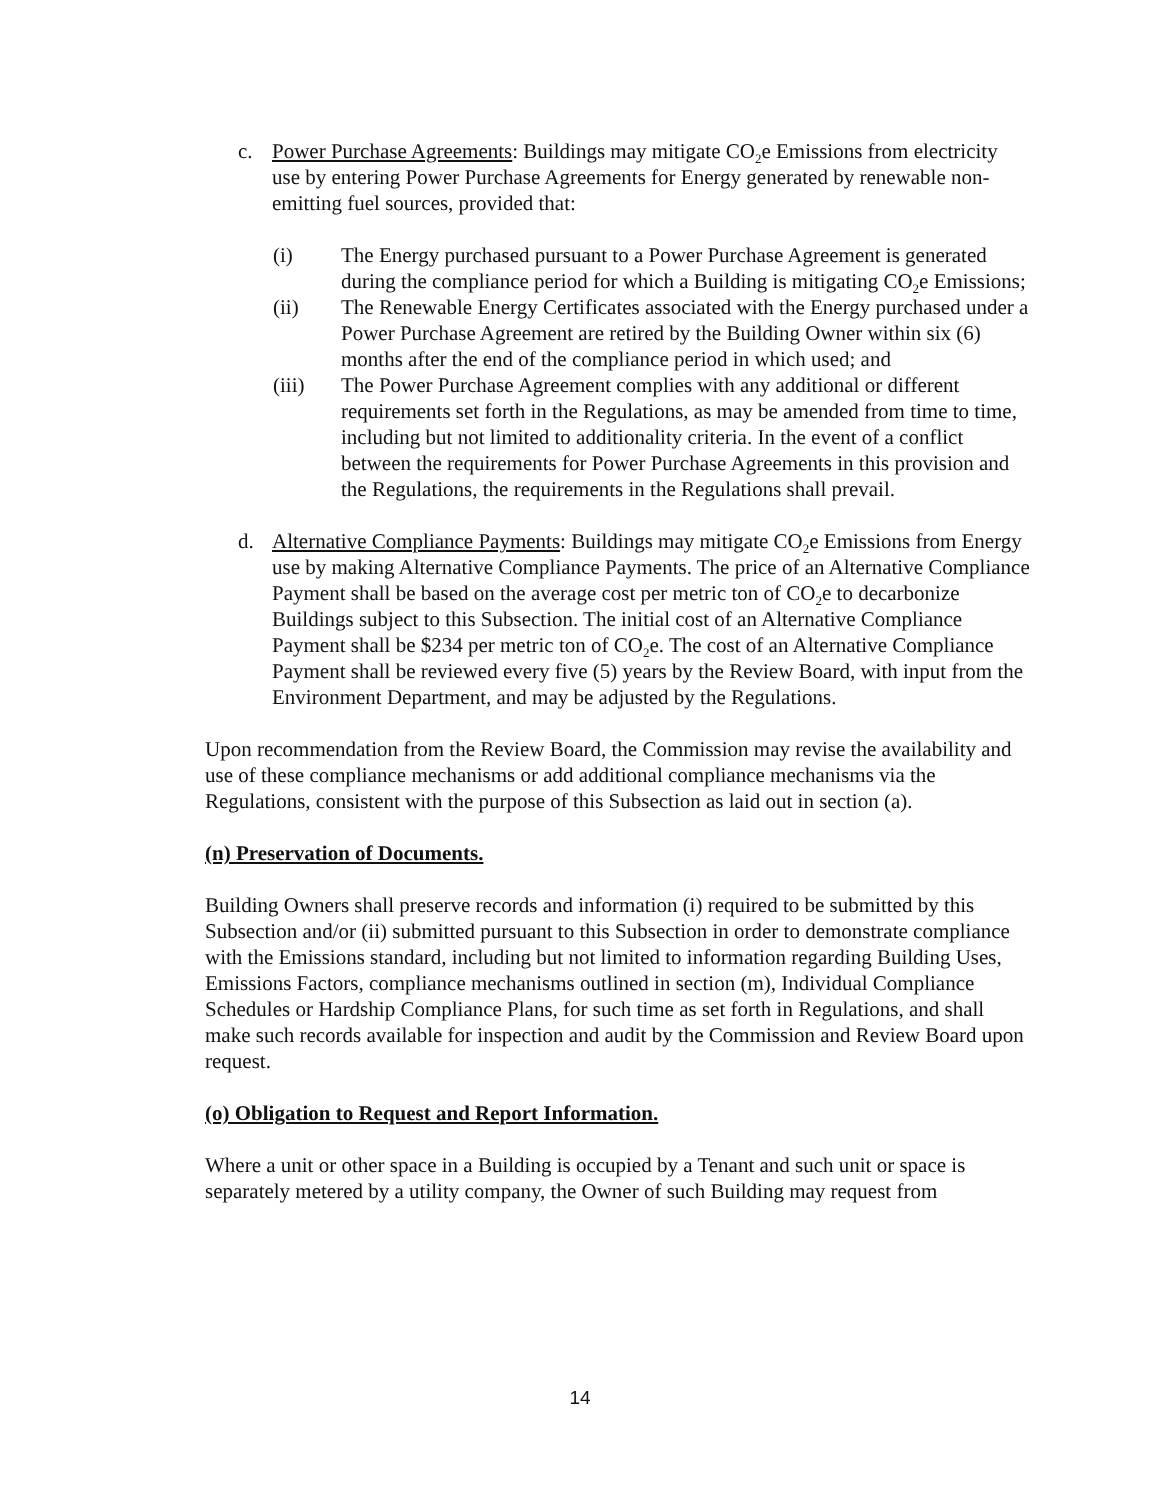c. Power Purchase Agreements: Buildings may mitigate CO<sub>2</sub>e Emissions from electricity use by entering Power Purchase Agreements for Energy generated by renewable non-emitting fuel sources, provided that:
(i) The Energy purchased pursuant to a Power Purchase Agreement is generated during the compliance period for which a Building is mitigating CO<sub>2</sub>e Emissions;
(ii) The Renewable Energy Certificates associated with the Energy purchased under a Power Purchase Agreement are retired by the Building Owner within six (6) months after the end of the compliance period in which used; and
(iii) The Power Purchase Agreement complies with any additional or different requirements set forth in the Regulations, as may be amended from time to time, including but not limited to additionality criteria. In the event of a conflict between the requirements for Power Purchase Agreements in this provision and the Regulations, the requirements in the Regulations shall prevail.
d. Alternative Compliance Payments: Buildings may mitigate CO<sub>2</sub>e Emissions from Energy use by making Alternative Compliance Payments. The price of an Alternative Compliance Payment shall be based on the average cost per metric ton of CO<sub>2</sub>e to decarbonize Buildings subject to this Subsection. The initial cost of an Alternative Compliance Payment shall be $234 per metric ton of CO<sub>2</sub>e. The cost of an Alternative Compliance Payment shall be reviewed every five (5) years by the Review Board, with input from the Environment Department, and may be adjusted by the Regulations.
Upon recommendation from the Review Board, the Commission may revise the availability and use of these compliance mechanisms or add additional compliance mechanisms via the Regulations, consistent with the purpose of this Subsection as laid out in section (a).
(n) Preservation of Documents.
Building Owners shall preserve records and information (i) required to be submitted by this Subsection and/or (ii) submitted pursuant to this Subsection in order to demonstrate compliance with the Emissions standard, including but not limited to information regarding Building Uses, Emissions Factors, compliance mechanisms outlined in section (m), Individual Compliance Schedules or Hardship Compliance Plans, for such time as set forth in Regulations, and shall make such records available for inspection and audit by the Commission and Review Board upon request.
(o) Obligation to Request and Report Information.
Where a unit or other space in a Building is occupied by a Tenant and such unit or space is separately metered by a utility company, the Owner of such Building may request from
14